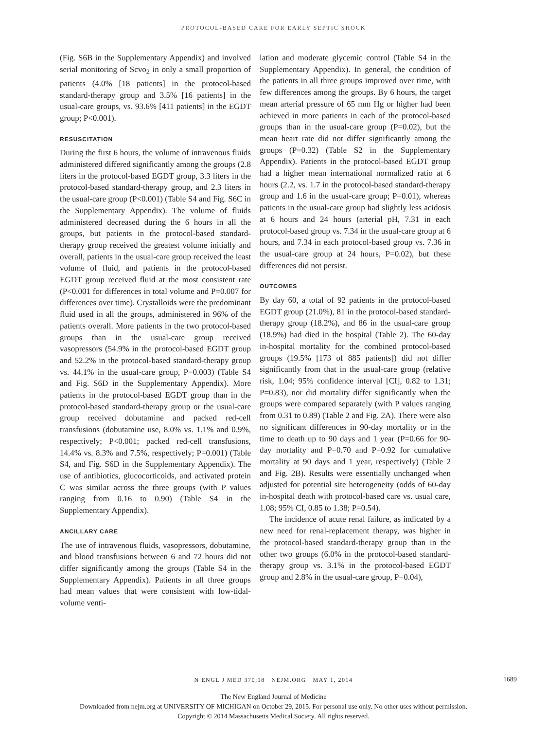PROTOCOL-BASED CARE FOR EARLY SEPTIC SHOCK
(Fig. S6B in the Supplementary Appendix) and involved serial monitoring of Scvo<sub>2</sub> in only a small proportion of patients (4.0% [18 patients] in the protocol-based standard-therapy group and 3.5% [16 patients] in the usual-care groups, vs. 93.6% [411 patients] in the EGDT group; P<0.001).
RESUSCITATION
During the first 6 hours, the volume of intravenous fluids administered differed significantly among the groups (2.8 liters in the protocol-based EGDT group, 3.3 liters in the protocol-based standard-therapy group, and 2.3 liters in the usual-care group (P<0.001) (Table S4 and Fig. S6C in the Supplementary Appendix). The volume of fluids administered decreased during the 6 hours in all the groups, but patients in the protocol-based standard-therapy group received the greatest volume initially and overall, patients in the usual-care group received the least volume of fluid, and patients in the protocol-based EGDT group received fluid at the most consistent rate (P<0.001 for differences in total volume and P=0.007 for differences over time). Crystalloids were the predominant fluid used in all the groups, administered in 96% of the patients overall. More patients in the two protocol-based groups than in the usual-care group received vasopressors (54.9% in the protocol-based EGDT group and 52.2% in the protocol-based standard-therapy group vs. 44.1% in the usual-care group, P=0.003) (Table S4 and Fig. S6D in the Supplementary Appendix). More patients in the protocol-based EGDT group than in the protocol-based standard-therapy group or the usual-care group received dobutamine and packed red-cell transfusions (dobutamine use, 8.0% vs. 1.1% and 0.9%, respectively; P<0.001; packed red-cell transfusions, 14.4% vs. 8.3% and 7.5%, respectively; P=0.001) (Table S4, and Fig. S6D in the Supplementary Appendix). The use of antibiotics, glucocorticoids, and activated protein C was similar across the three groups (with P values ranging from 0.16 to 0.90) (Table S4 in the Supplementary Appendix).
ANCILLARY CARE
The use of intravenous fluids, vasopressors, dobutamine, and blood transfusions between 6 and 72 hours did not differ significantly among the groups (Table S4 in the Supplementary Appendix). Patients in all three groups had mean values that were consistent with low-tidal-volume venti-
lation and moderate glycemic control (Table S4 in the Supplementary Appendix). In general, the condition of the patients in all three groups improved over time, with few differences among the groups. By 6 hours, the target mean arterial pressure of 65 mm Hg or higher had been achieved in more patients in each of the protocol-based groups than in the usual-care group (P=0.02), but the mean heart rate did not differ significantly among the groups (P=0.32) (Table S2 in the Supplementary Appendix). Patients in the protocol-based EGDT group had a higher mean international normalized ratio at 6 hours (2.2, vs. 1.7 in the protocol-based standard-therapy group and 1.6 in the usual-care group; P=0.01), whereas patients in the usual-care group had slightly less acidosis at 6 hours and 24 hours (arterial pH, 7.31 in each protocol-based group vs. 7.34 in the usual-care group at 6 hours, and 7.34 in each protocol-based group vs. 7.36 in the usual-care group at 24 hours, P=0.02), but these differences did not persist.
OUTCOMES
By day 60, a total of 92 patients in the protocol-based EGDT group (21.0%), 81 in the protocol-based standard-therapy group (18.2%), and 86 in the usual-care group (18.9%) had died in the hospital (Table 2). The 60-day in-hospital mortality for the combined protocol-based groups (19.5% [173 of 885 patients]) did not differ significantly from that in the usual-care group (relative risk, 1.04; 95% confidence interval [CI], 0.82 to 1.31; P=0.83), nor did mortality differ significantly when the groups were compared separately (with P values ranging from 0.31 to 0.89) (Table 2 and Fig. 2A). There were also no significant differences in 90-day mortality or in the time to death up to 90 days and 1 year (P=0.66 for 90-day mortality and P=0.70 and P=0.92 for cumulative mortality at 90 days and 1 year, respectively) (Table 2 and Fig. 2B). Results were essentially unchanged when adjusted for potential site heterogeneity (odds of 60-day in-hospital death with protocol-based care vs. usual care, 1.08; 95% CI, 0.85 to 1.38; P=0.54).
The incidence of acute renal failure, as indicated by a new need for renal-replacement therapy, was higher in the protocol-based standard-therapy group than in the other two groups (6.0% in the protocol-based standard-therapy group vs. 3.1% in the protocol-based EGDT group and 2.8% in the usual-care group, P=0.04),
N ENGL J MED 370;18 NEJM.ORG MAY 1, 2014 1689
The New England Journal of Medicine
Downloaded from nejm.org at UNIVERSITY OF MICHIGAN on October 29, 2015. For personal use only. No other uses without permission.
Copyright © 2014 Massachusetts Medical Society. All rights reserved.